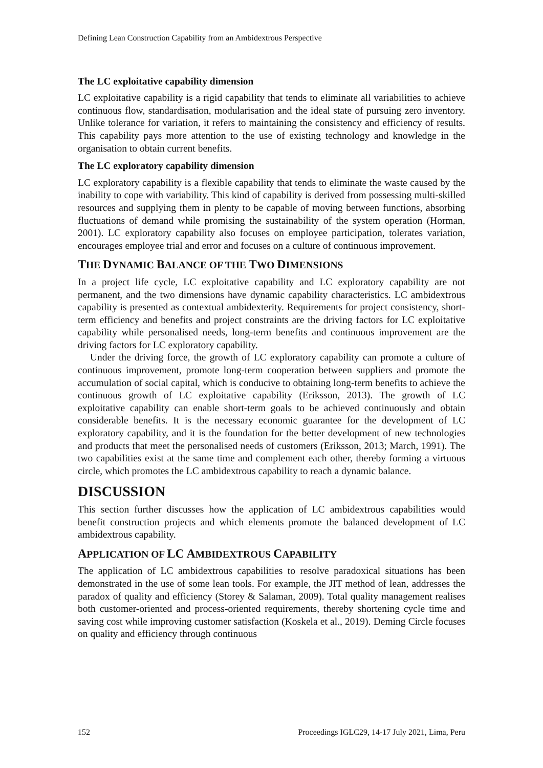Defining Lean Construction Capability from an Ambidextrous Perspective
The LC exploitative capability dimension
LC exploitative capability is a rigid capability that tends to eliminate all variabilities to achieve continuous flow, standardisation, modularisation and the ideal state of pursuing zero inventory. Unlike tolerance for variation, it refers to maintaining the consistency and efficiency of results. This capability pays more attention to the use of existing technology and knowledge in the organisation to obtain current benefits.
The LC exploratory capability dimension
LC exploratory capability is a flexible capability that tends to eliminate the waste caused by the inability to cope with variability. This kind of capability is derived from possessing multi-skilled resources and supplying them in plenty to be capable of moving between functions, absorbing fluctuations of demand while promising the sustainability of the system operation (Horman, 2001). LC exploratory capability also focuses on employee participation, tolerates variation, encourages employee trial and error and focuses on a culture of continuous improvement.
THE DYNAMIC BALANCE OF THE TWO DIMENSIONS
In a project life cycle, LC exploitative capability and LC exploratory capability are not permanent, and the two dimensions have dynamic capability characteristics. LC ambidextrous capability is presented as contextual ambidexterity. Requirements for project consistency, short-term efficiency and benefits and project constraints are the driving factors for LC exploitative capability while personalised needs, long-term benefits and continuous improvement are the driving factors for LC exploratory capability.
Under the driving force, the growth of LC exploratory capability can promote a culture of continuous improvement, promote long-term cooperation between suppliers and promote the accumulation of social capital, which is conducive to obtaining long-term benefits to achieve the continuous growth of LC exploitative capability (Eriksson, 2013). The growth of LC exploitative capability can enable short-term goals to be achieved continuously and obtain considerable benefits. It is the necessary economic guarantee for the development of LC exploratory capability, and it is the foundation for the better development of new technologies and products that meet the personalised needs of customers (Eriksson, 2013; March, 1991). The two capabilities exist at the same time and complement each other, thereby forming a virtuous circle, which promotes the LC ambidextrous capability to reach a dynamic balance.
DISCUSSION
This section further discusses how the application of LC ambidextrous capabilities would benefit construction projects and which elements promote the balanced development of LC ambidextrous capability.
APPLICATION OF LC AMBIDEXTROUS CAPABILITY
The application of LC ambidextrous capabilities to resolve paradoxical situations has been demonstrated in the use of some lean tools. For example, the JIT method of lean, addresses the paradox of quality and efficiency (Storey & Salaman, 2009). Total quality management realises both customer-oriented and process-oriented requirements, thereby shortening cycle time and saving cost while improving customer satisfaction (Koskela et al., 2019). Deming Circle focuses on quality and efficiency through continuous
152 Proceedings IGLC29, 14-17 July 2021, Lima, Peru